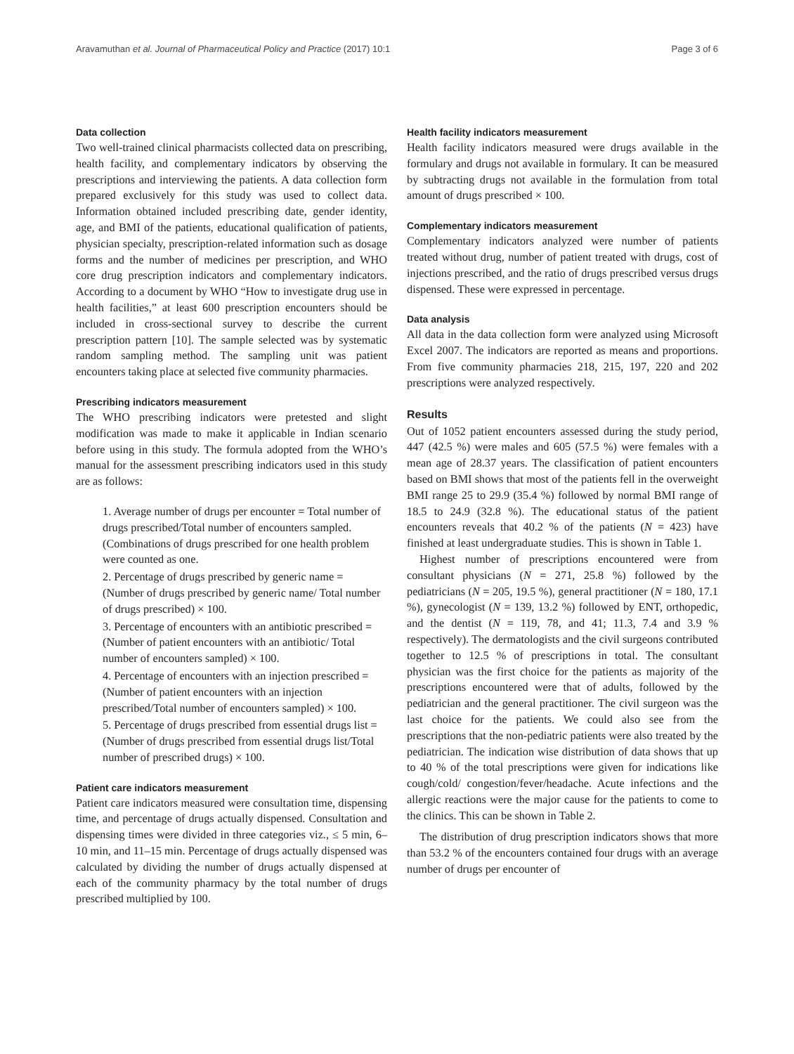Aravamuthan et al. Journal of Pharmaceutical Policy and Practice (2017) 10:1 Page 3 of 6
Data collection
Two well-trained clinical pharmacists collected data on prescribing, health facility, and complementary indicators by observing the prescriptions and interviewing the patients. A data collection form prepared exclusively for this study was used to collect data. Information obtained included prescribing date, gender identity, age, and BMI of the patients, educational qualification of patients, physician specialty, prescription-related information such as dosage forms and the number of medicines per prescription, and WHO core drug prescription indicators and complementary indicators. According to a document by WHO “How to investigate drug use in health facilities,” at least 600 prescription encounters should be included in cross-sectional survey to describe the current prescription pattern [10]. The sample selected was by systematic random sampling method. The sampling unit was patient encounters taking place at selected five community pharmacies.
Prescribing indicators measurement
The WHO prescribing indicators were pretested and slight modification was made to make it applicable in Indian scenario before using in this study. The formula adopted from the WHO’s manual for the assessment prescribing indicators used in this study are as follows:
1. Average number of drugs per encounter = Total number of drugs prescribed/Total number of encounters sampled. (Combinations of drugs prescribed for one health problem were counted as one.
2. Percentage of drugs prescribed by generic name = (Number of drugs prescribed by generic name/ Total number of drugs prescribed) × 100.
3. Percentage of encounters with an antibiotic prescribed = (Number of patient encounters with an antibiotic/ Total number of encounters sampled) × 100.
4. Percentage of encounters with an injection prescribed = (Number of patient encounters with an injection prescribed/Total number of encounters sampled) × 100.
5. Percentage of drugs prescribed from essential drugs list = (Number of drugs prescribed from essential drugs list/Total number of prescribed drugs) × 100.
Patient care indicators measurement
Patient care indicators measured were consultation time, dispensing time, and percentage of drugs actually dispensed. Consultation and dispensing times were divided in three categories viz., ≤ 5 min, 6–10 min, and 11–15 min. Percentage of drugs actually dispensed was calculated by dividing the number of drugs actually dispensed at each of the community pharmacy by the total number of drugs prescribed multiplied by 100.
Health facility indicators measurement
Health facility indicators measured were drugs available in the formulary and drugs not available in formulary. It can be measured by subtracting drugs not available in the formulation from total amount of drugs prescribed × 100.
Complementary indicators measurement
Complementary indicators analyzed were number of patients treated without drug, number of patient treated with drugs, cost of injections prescribed, and the ratio of drugs prescribed versus drugs dispensed. These were expressed in percentage.
Data analysis
All data in the data collection form were analyzed using Microsoft Excel 2007. The indicators are reported as means and proportions. From five community pharmacies 218, 215, 197, 220 and 202 prescriptions were analyzed respectively.
Results
Out of 1052 patient encounters assessed during the study period, 447 (42.5 %) were males and 605 (57.5 %) were females with a mean age of 28.37 years. The classification of patient encounters based on BMI shows that most of the patients fell in the overweight BMI range 25 to 29.9 (35.4 %) followed by normal BMI range of 18.5 to 24.9 (32.8 %). The educational status of the patient encounters reveals that 40.2 % of the patients (N = 423) have finished at least undergraduate studies. This is shown in Table 1.
Highest number of prescriptions encountered were from consultant physicians (N = 271, 25.8 %) followed by the pediatricians (N = 205, 19.5 %), general practitioner (N = 180, 17.1 %), gynecologist (N = 139, 13.2 %) followed by ENT, orthopedic, and the dentist (N = 119, 78, and 41; 11.3, 7.4 and 3.9 % respectively). The dermatologists and the civil surgeons contributed together to 12.5 % of prescriptions in total. The consultant physician was the first choice for the patients as majority of the prescriptions encountered were that of adults, followed by the pediatrician and the general practitioner. The civil surgeon was the last choice for the patients. We could also see from the prescriptions that the non-pediatric patients were also treated by the pediatrician. The indication wise distribution of data shows that up to 40 % of the total prescriptions were given for indications like cough/cold/ congestion/fever/headache. Acute infections and the allergic reactions were the major cause for the patients to come to the clinics. This can be shown in Table 2.
The distribution of drug prescription indicators shows that more than 53.2 % of the encounters contained four drugs with an average number of drugs per encounter of